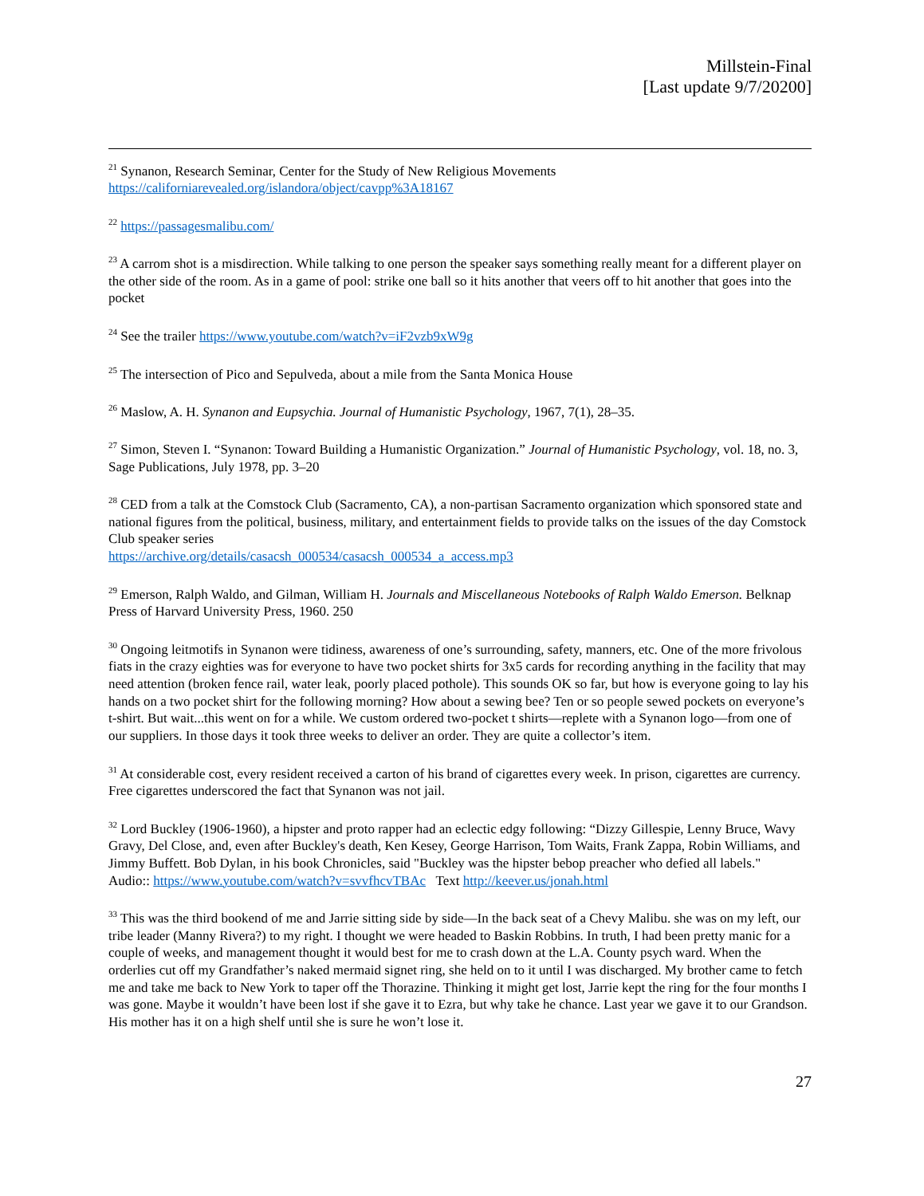Millstein-Final
[Last update 9/7/20200]
<sup>21</sup> Synanon, Research Seminar, Center for the Study of New Religious Movements
https://californiarevealed.org/islandora/object/cavpp%3A18167
<sup>22</sup> https://passagesmalibu.com/
<sup>23</sup> A carrom shot is a misdirection. While talking to one person the speaker says something really meant for a different player on the other side of the room. As in a game of pool: strike one ball so it hits another that veers off to hit another that goes into the pocket
<sup>24</sup> See the trailer https://www.youtube.com/watch?v=iF2vzb9xW9g
<sup>25</sup> The intersection of Pico and Sepulveda, about a mile from the Santa Monica House
<sup>26</sup> Maslow, A. H. Synanon and Eupsychia. Journal of Humanistic Psychology, 1967, 7(1), 28–35.
<sup>27</sup> Simon, Steven I. “Synanon: Toward Building a Humanistic Organization.” Journal of Humanistic Psychology, vol. 18, no. 3, Sage Publications, July 1978, pp. 3–20
<sup>28</sup> CED from a talk at the Comstock Club (Sacramento, CA), a non-partisan Sacramento organization which sponsored state and national figures from the political, business, military, and entertainment fields to provide talks on the issues of the day Comstock Club speaker series
https://archive.org/details/casacsh_000534/casacsh_000534_a_access.mp3
<sup>29</sup> Emerson, Ralph Waldo, and Gilman, William H. Journals and Miscellaneous Notebooks of Ralph Waldo Emerson. Belknap Press of Harvard University Press, 1960. 250
<sup>30</sup> Ongoing leitmotifs in Synanon were tidiness, awareness of one’s surrounding, safety, manners, etc. One of the more frivolous fiats in the crazy eighties was for everyone to have two pocket shirts for 3x5 cards for recording anything in the facility that may need attention (broken fence rail, water leak, poorly placed pothole). This sounds OK so far, but how is everyone going to lay his hands on a two pocket shirt for the following morning? How about a sewing bee? Ten or so people sewed pockets on everyone’s t-shirt. But wait...this went on for a while. We custom ordered two-pocket t shirts—replete with a Synanon logo—from one of our suppliers. In those days it took three weeks to deliver an order. They are quite a collector’s item.
<sup>31</sup> At considerable cost, every resident received a carton of his brand of cigarettes every week. In prison, cigarettes are currency. Free cigarettes underscored the fact that Synanon was not jail.
<sup>32</sup> Lord Buckley (1906-1960), a hipster and proto rapper had an eclectic edgy following: “Dizzy Gillespie, Lenny Bruce, Wavy Gravy, Del Close, and, even after Buckley's death, Ken Kesey, George Harrison, Tom Waits, Frank Zappa, Robin Williams, and Jimmy Buffett. Bob Dylan, in his book Chronicles, said "Buckley was the hipster bebop preacher who defied all labels."
Audio:: https://www.youtube.com/watch?v=svvfhcvTBAc Text http://keever.us/jonah.html
<sup>33</sup> This was the third bookend of me and Jarrie sitting side by side—In the back seat of a Chevy Malibu. she was on my left, our tribe leader (Manny Rivera?) to my right. I thought we were headed to Baskin Robbins. In truth, I had been pretty manic for a couple of weeks, and management thought it would best for me to crash down at the L.A. County psych ward. When the orderlies cut off my Grandfather’s naked mermaid signet ring, she held on to it until I was discharged. My brother came to fetch me and take me back to New York to taper off the Thorazine. Thinking it might get lost, Jarrie kept the ring for the four months I was gone. Maybe it wouldn’t have been lost if she gave it to Ezra, but why take he chance. Last year we gave it to our Grandson. His mother has it on a high shelf until she is sure he won’t lose it.
27